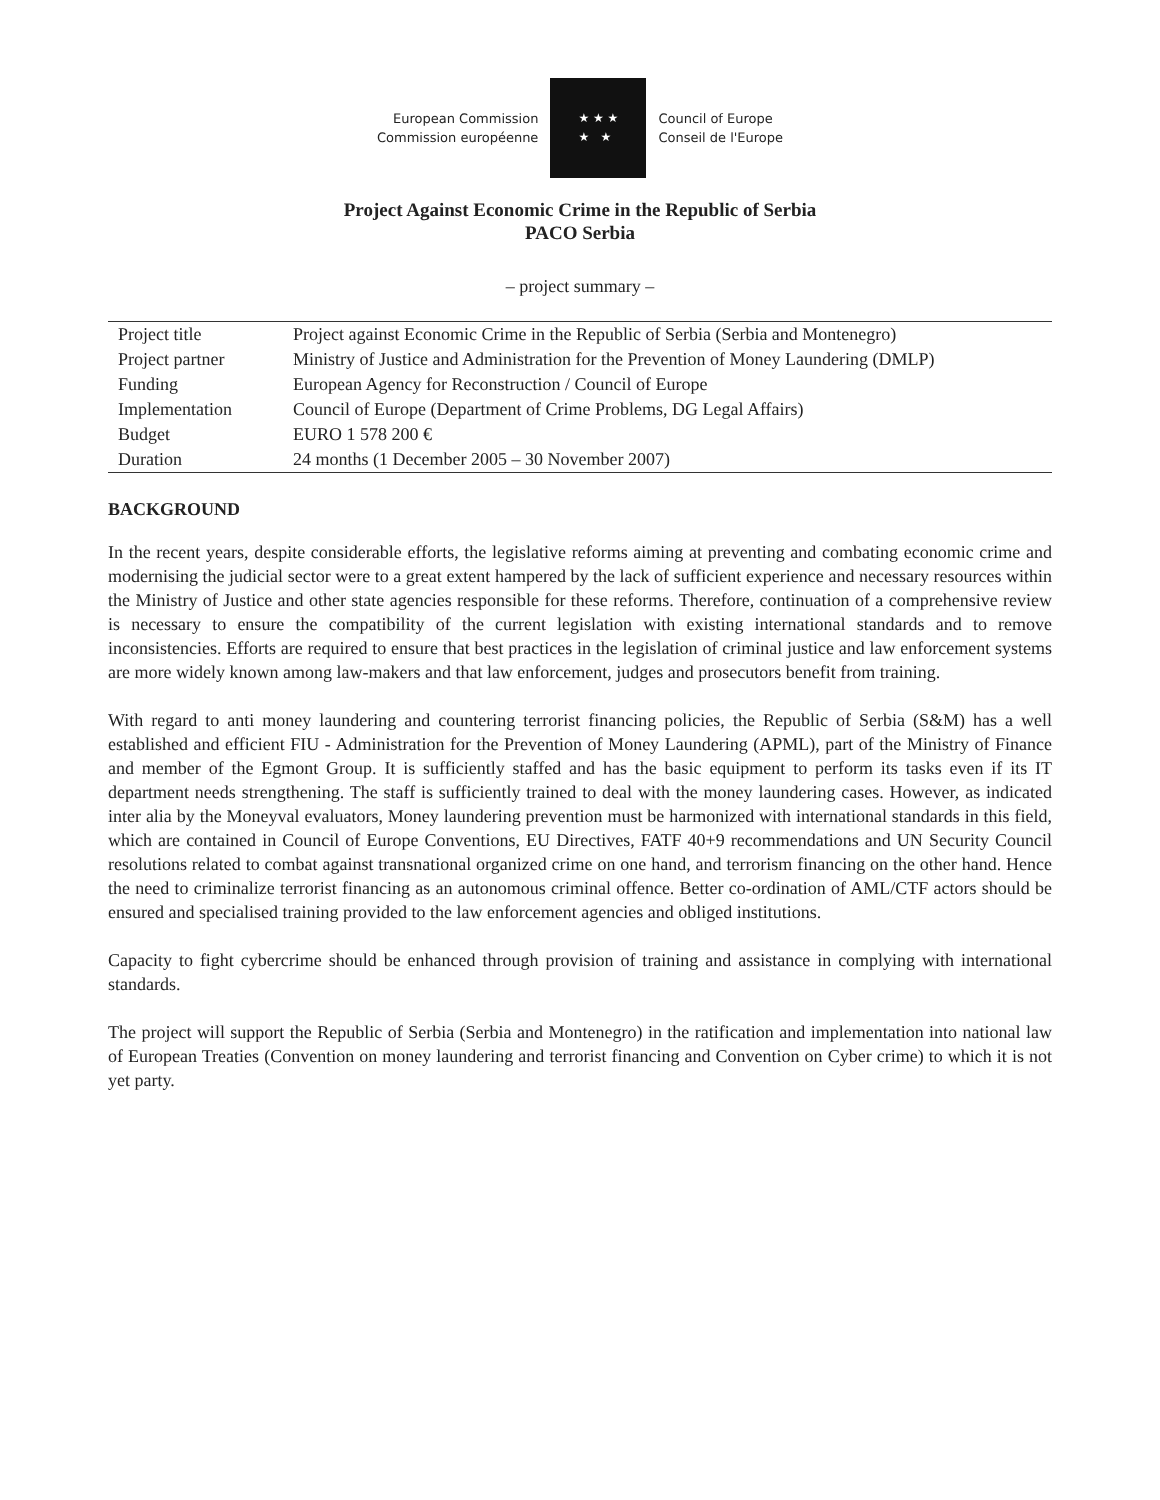European Commission
Commission européenne
★ ★ ★
★ ★
Council of Europe
Conseil de l'Europe
Project Against Economic Crime in the Republic of Serbia
PACO Serbia
– project summary –
| Project title | Project against Economic Crime in the Republic of Serbia (Serbia and Montenegro) |
| Project partner | Ministry of Justice and Administration for the Prevention of Money Laundering (DMLP) |
| Funding | European Agency for Reconstruction / Council of Europe |
| Implementation | Council of Europe (Department of Crime Problems, DG Legal Affairs) |
| Budget | EURO 1 578 200 € |
| Duration | 24 months (1 December 2005 – 30 November 2007) |
BACKGROUND
In the recent years, despite considerable efforts, the legislative reforms aiming at preventing and combating economic crime and modernising the judicial sector were to a great extent hampered by the lack of sufficient experience and necessary resources within the Ministry of Justice and other state agencies responsible for these reforms. Therefore, continuation of a comprehensive review is necessary to ensure the compatibility of the current legislation with existing international standards and to remove inconsistencies. Efforts are required to ensure that best practices in the legislation of criminal justice and law enforcement systems are more widely known among law-makers and that law enforcement, judges and prosecutors benefit from training.
With regard to anti money laundering and countering terrorist financing policies, the Republic of Serbia (S&M) has a well established and efficient FIU - Administration for the Prevention of Money Laundering (APML), part of the Ministry of Finance and member of the Egmont Group. It is sufficiently staffed and has the basic equipment to perform its tasks even if its IT department needs strengthening. The staff is sufficiently trained to deal with the money laundering cases. However, as indicated inter alia by the Moneyval evaluators, Money laundering prevention must be harmonized with international standards in this field, which are contained in Council of Europe Conventions, EU Directives, FATF 40+9 recommendations and UN Security Council resolutions related to combat against transnational organized crime on one hand, and terrorism financing on the other hand. Hence the need to criminalize terrorist financing as an autonomous criminal offence. Better co-ordination of AML/CTF actors should be ensured and specialised training provided to the law enforcement agencies and obliged institutions.
Capacity to fight cybercrime should be enhanced through provision of training and assistance in complying with international standards.
The project will support the Republic of Serbia (Serbia and Montenegro) in the ratification and implementation into national law of European Treaties (Convention on money laundering and terrorist financing and Convention on Cyber crime) to which it is not yet party.